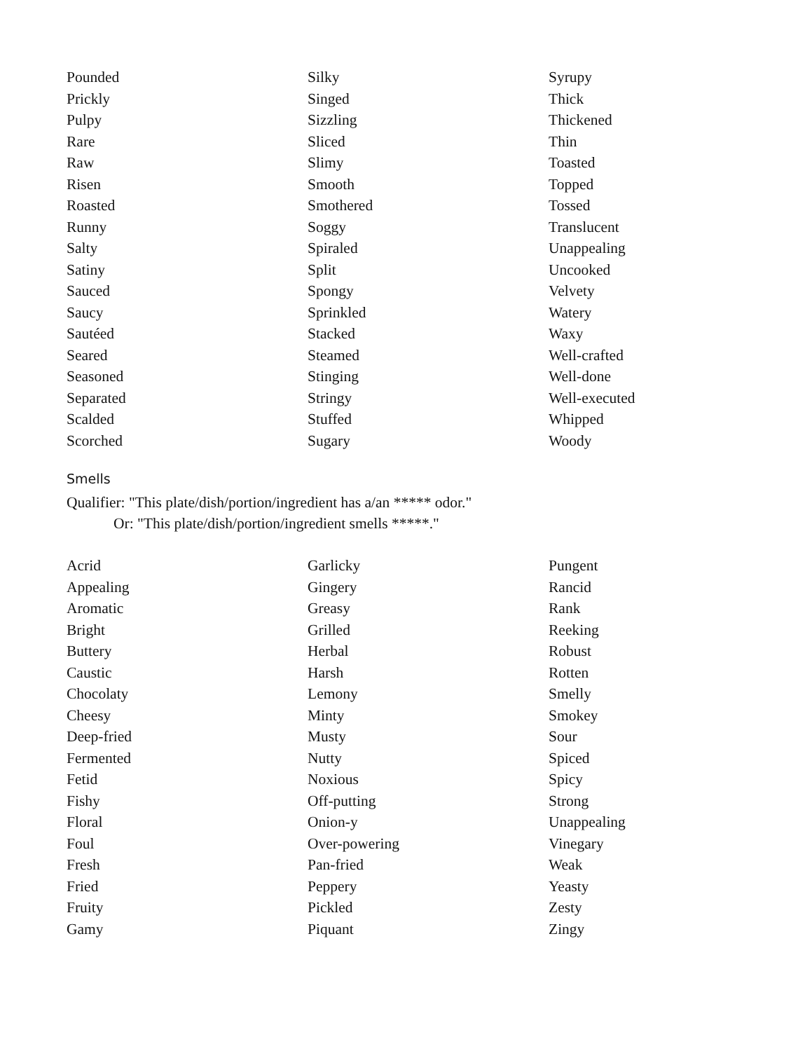Pounded
Prickly
Pulpy
Rare
Raw
Risen
Roasted
Runny
Salty
Satiny
Sauced
Saucy
Sautéed
Seared
Seasoned
Separated
Scalded
Scorched
Silky
Singed
Sizzling
Sliced
Slimy
Smooth
Smothered
Soggy
Spiraled
Split
Spongy
Sprinkled
Stacked
Steamed
Stinging
Stringy
Stuffed
Sugary
Syrupy
Thick
Thickened
Thin
Toasted
Topped
Tossed
Translucent
Unappealing
Uncooked
Velvety
Watery
Waxy
Well-crafted
Well-done
Well-executed
Whipped
Woody
Smells
Qualifier: "This plate/dish/portion/ingredient has a/an ***** odor."
Or: "This plate/dish/portion/ingredient smells *****."
Acrid
Appealing
Aromatic
Bright
Buttery
Caustic
Chocolaty
Cheesy
Deep-fried
Fermented
Fetid
Fishy
Floral
Foul
Fresh
Fried
Fruity
Gamy
Garlicky
Gingery
Greasy
Grilled
Herbal
Harsh
Lemony
Minty
Musty
Nutty
Noxious
Off-putting
Onion-y
Over-powering
Pan-fried
Peppery
Pickled
Piquant
Pungent
Rancid
Rank
Reeking
Robust
Rotten
Smelly
Smokey
Sour
Spiced
Spicy
Strong
Unappealing
Vinegary
Weak
Yeasty
Zesty
Zingy